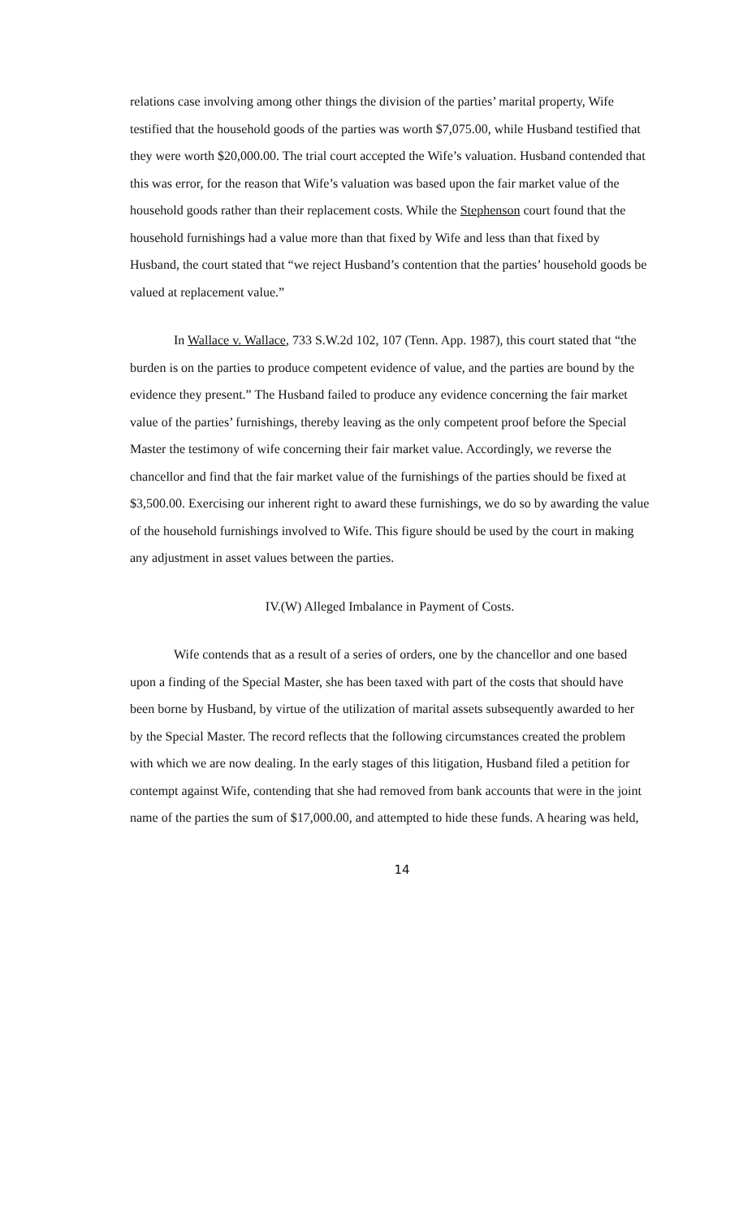relations case involving among other things the division of the parties’ marital property, Wife testified that the household goods of the parties was worth $7,075.00, while Husband testified that they were worth $20,000.00. The trial court accepted the Wife’s valuation. Husband contended that this was error, for the reason that Wife’s valuation was based upon the fair market value of the household goods rather than their replacement costs. While the Stephenson court found that the household furnishings had a value more than that fixed by Wife and less than that fixed by Husband, the court stated that “we reject Husband’s contention that the parties’ household goods be valued at replacement value.”
In Wallace v. Wallace, 733 S.W.2d 102, 107 (Tenn. App. 1987), this court stated that “the burden is on the parties to produce competent evidence of value, and the parties are bound by the evidence they present.” The Husband failed to produce any evidence concerning the fair market value of the parties’ furnishings, thereby leaving as the only competent proof before the Special Master the testimony of wife concerning their fair market value. Accordingly, we reverse the chancellor and find that the fair market value of the furnishings of the parties should be fixed at $3,500.00. Exercising our inherent right to award these furnishings, we do so by awarding the value of the household furnishings involved to Wife. This figure should be used by the court in making any adjustment in asset values between the parties.
IV.(W) Alleged Imbalance in Payment of Costs.
Wife contends that as a result of a series of orders, one by the chancellor and one based upon a finding of the Special Master, she has been taxed with part of the costs that should have been borne by Husband, by virtue of the utilization of marital assets subsequently awarded to her by the Special Master. The record reflects that the following circumstances created the problem with which we are now dealing. In the early stages of this litigation, Husband filed a petition for contempt against Wife, contending that she had removed from bank accounts that were in the joint name of the parties the sum of $17,000.00, and attempted to hide these funds. A hearing was held,
14